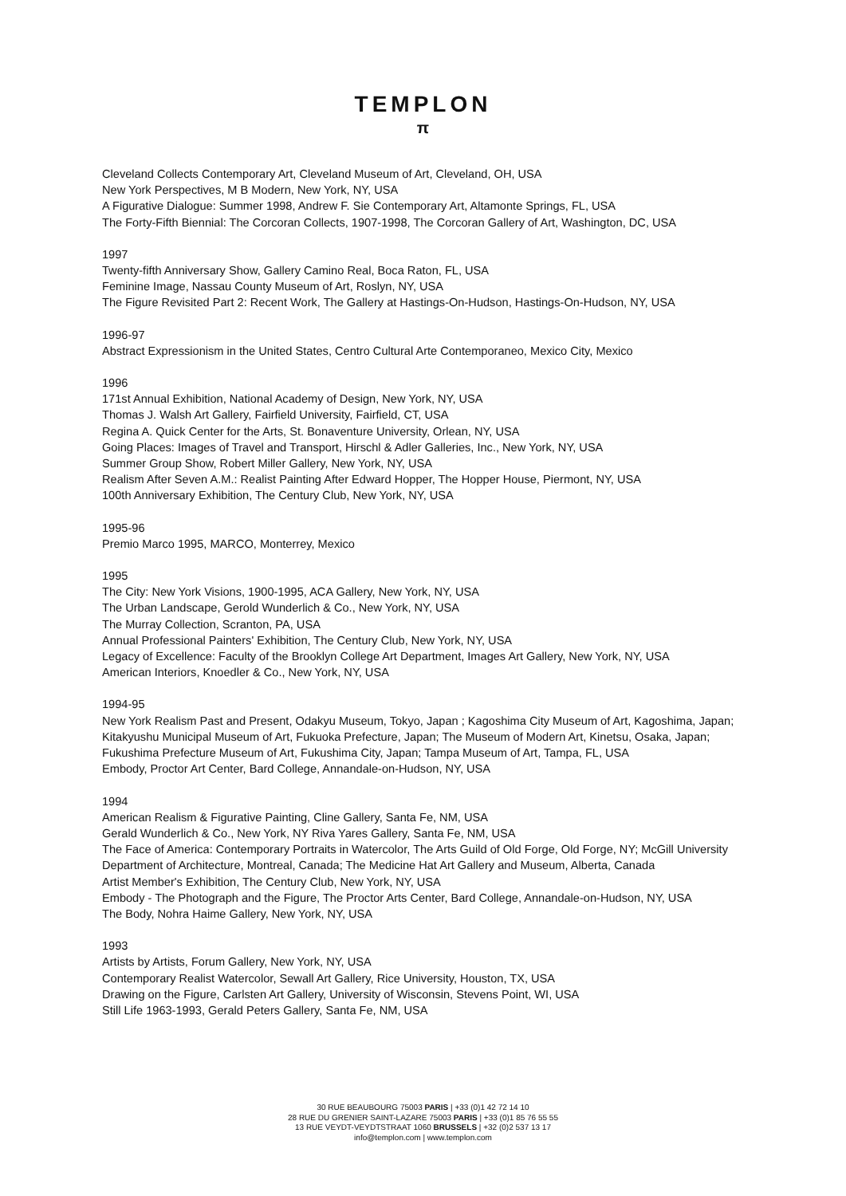TEMPLON
π
Cleveland Collects Contemporary Art, Cleveland Museum of Art, Cleveland, OH, USA
New York Perspectives, M B Modern, New York, NY, USA
A Figurative Dialogue: Summer 1998, Andrew F. Sie Contemporary Art, Altamonte Springs, FL, USA
The Forty-Fifth Biennial: The Corcoran Collects, 1907-1998, The Corcoran Gallery of Art, Washington, DC, USA
1997
Twenty-fifth Anniversary Show, Gallery Camino Real, Boca Raton, FL, USA
Feminine Image, Nassau County Museum of Art, Roslyn, NY, USA
The Figure Revisited Part 2: Recent Work, The Gallery at Hastings-On-Hudson, Hastings-On-Hudson, NY, USA
1996-97
Abstract Expressionism in the United States, Centro Cultural Arte Contemporaneo, Mexico City, Mexico
1996
171st Annual Exhibition, National Academy of Design, New York, NY, USA
Thomas J. Walsh Art Gallery, Fairfield University, Fairfield, CT, USA
Regina A. Quick Center for the Arts, St. Bonaventure University, Orlean, NY, USA
Going Places: Images of Travel and Transport, Hirschl & Adler Galleries, Inc., New York, NY, USA
Summer Group Show, Robert Miller Gallery, New York, NY, USA
Realism After Seven A.M.: Realist Painting After Edward Hopper, The Hopper House, Piermont, NY, USA
100th Anniversary Exhibition, The Century Club, New York, NY, USA
1995-96
Premio Marco 1995, MARCO, Monterrey, Mexico
1995
The City: New York Visions, 1900-1995, ACA Gallery, New York, NY, USA
The Urban Landscape, Gerold Wunderlich & Co., New York, NY, USA
The Murray Collection, Scranton, PA, USA
Annual Professional Painters' Exhibition, The Century Club, New York, NY, USA
Legacy of Excellence: Faculty of the Brooklyn College Art Department, Images Art Gallery, New York, NY, USA
American Interiors, Knoedler & Co., New York, NY, USA
1994-95
New York Realism Past and Present, Odakyu Museum, Tokyo, Japan ; Kagoshima City Museum of Art, Kagoshima, Japan; Kitakyushu Municipal Museum of Art, Fukuoka Prefecture, Japan; The Museum of Modern Art, Kinetsu, Osaka, Japan; Fukushima Prefecture Museum of Art, Fukushima City, Japan; Tampa Museum of Art, Tampa, FL, USA
Embody, Proctor Art Center, Bard College, Annandale-on-Hudson, NY, USA
1994
American Realism & Figurative Painting, Cline Gallery, Santa Fe, NM, USA
Gerald Wunderlich & Co., New York, NY Riva Yares Gallery, Santa Fe, NM, USA
The Face of America: Contemporary Portraits in Watercolor, The Arts Guild of Old Forge, Old Forge, NY; McGill University Department of Architecture, Montreal, Canada; The Medicine Hat Art Gallery and Museum, Alberta, Canada
Artist Member's Exhibition, The Century Club, New York, NY, USA
Embody - The Photograph and the Figure, The Proctor Arts Center, Bard College, Annandale-on-Hudson, NY, USA
The Body, Nohra Haime Gallery, New York, NY, USA
1993
Artists by Artists, Forum Gallery, New York, NY, USA
Contemporary Realist Watercolor, Sewall Art Gallery, Rice University, Houston, TX, USA
Drawing on the Figure, Carlsten Art Gallery, University of Wisconsin, Stevens Point, WI, USA
Still Life 1963-1993, Gerald Peters Gallery, Santa Fe, NM, USA
30 RUE BEAUBOURG 75003 PARIS | +33 (0)1 42 72 14 10
28 RUE DU GRENIER SAINT-LAZARE 75003 PARIS | +33 (0)1 85 76 55 55
13 RUE VEYDT-VEYDTSTRAAT 1060 BRUSSELS | +32 (0)2 537 13 17
info@templon.com | www.templon.com